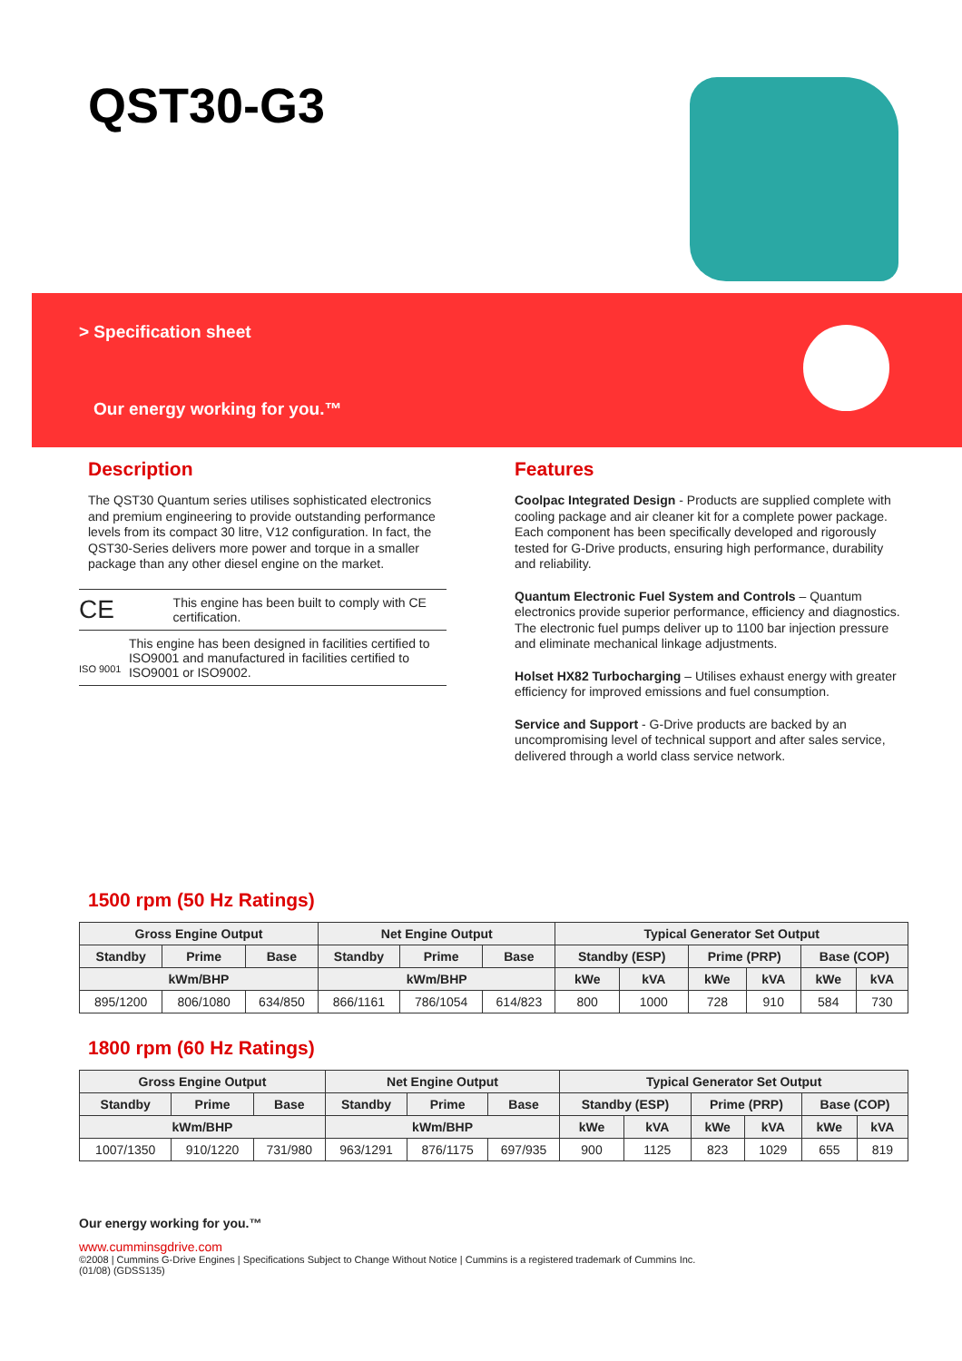QST30-G3
> Specification sheet
Our energy working for you.™
Description
The QST30 Quantum series utilises sophisticated electronics and premium engineering to provide outstanding performance levels from its compact 30 litre, V12 configuration. In fact, the QST30-Series delivers more power and torque in a smaller package than any other diesel engine on the market.
CE
This engine has been built to comply with CE certification.
ISO 9001
This engine has been designed in facilities certified to ISO9001 and manufactured in facilities certified to ISO9001 or ISO9002.
Features
Coolpac Integrated Design - Products are supplied complete with cooling package and air cleaner kit for a complete power package. Each component has been specifically developed and rigorously tested for G-Drive products, ensuring high performance, durability and reliability.
Quantum Electronic Fuel System and Controls – Quantum electronics provide superior performance, efficiency and diagnostics. The electronic fuel pumps deliver up to 1100 bar injection pressure and eliminate mechanical linkage adjustments.
Holset HX82 Turbocharging – Utilises exhaust energy with greater efficiency for improved emissions and fuel consumption.
Service and Support - G-Drive products are backed by an uncompromising level of technical support and after sales service, delivered through a world class service network.
1500 rpm (50 Hz Ratings)
| Gross Engine Output | | | Net Engine Output | | | Typical Generator Set Output | | | | | |
| --- | --- | --- | --- | --- | --- | --- | --- | --- | --- | --- | --- |
| Standby | Prime | Base | Standby | Prime | Base | Standby (ESP) | | Prime (PRP) | | Base (COP) | |
| kWm/BHP | | | kWm/BHP | | | kWe | kVA | kWe | kVA | kWe | kVA |
| 895/1200 | 806/1080 | 634/850 | 866/1161 | 786/1054 | 614/823 | 800 | 1000 | 728 | 910 | 584 | 730 |
1800 rpm (60 Hz Ratings)
| Gross Engine Output | | | Net Engine Output | | | Typical Generator Set Output | | | | | |
| --- | --- | --- | --- | --- | --- | --- | --- | --- | --- | --- | --- |
| Standby | Prime | Base | Standby | Prime | Base | Standby (ESP) | | Prime (PRP) | | Base (COP) | |
| kWm/BHP | | | kWm/BHP | | | kWe | kVA | kWe | kVA | kWe | kVA |
| 1007/1350 | 910/1220 | 731/980 | 963/1291 | 876/1175 | 697/935 | 900 | 1125 | 823 | 1029 | 655 | 819 |
Our energy working for you.™
www.cumminsgdrive.com
©2008 | Cummins G-Drive Engines | Specifications Subject to Change Without Notice | Cummins is a registered trademark of Cummins Inc.
(01/08) (GDSS135)